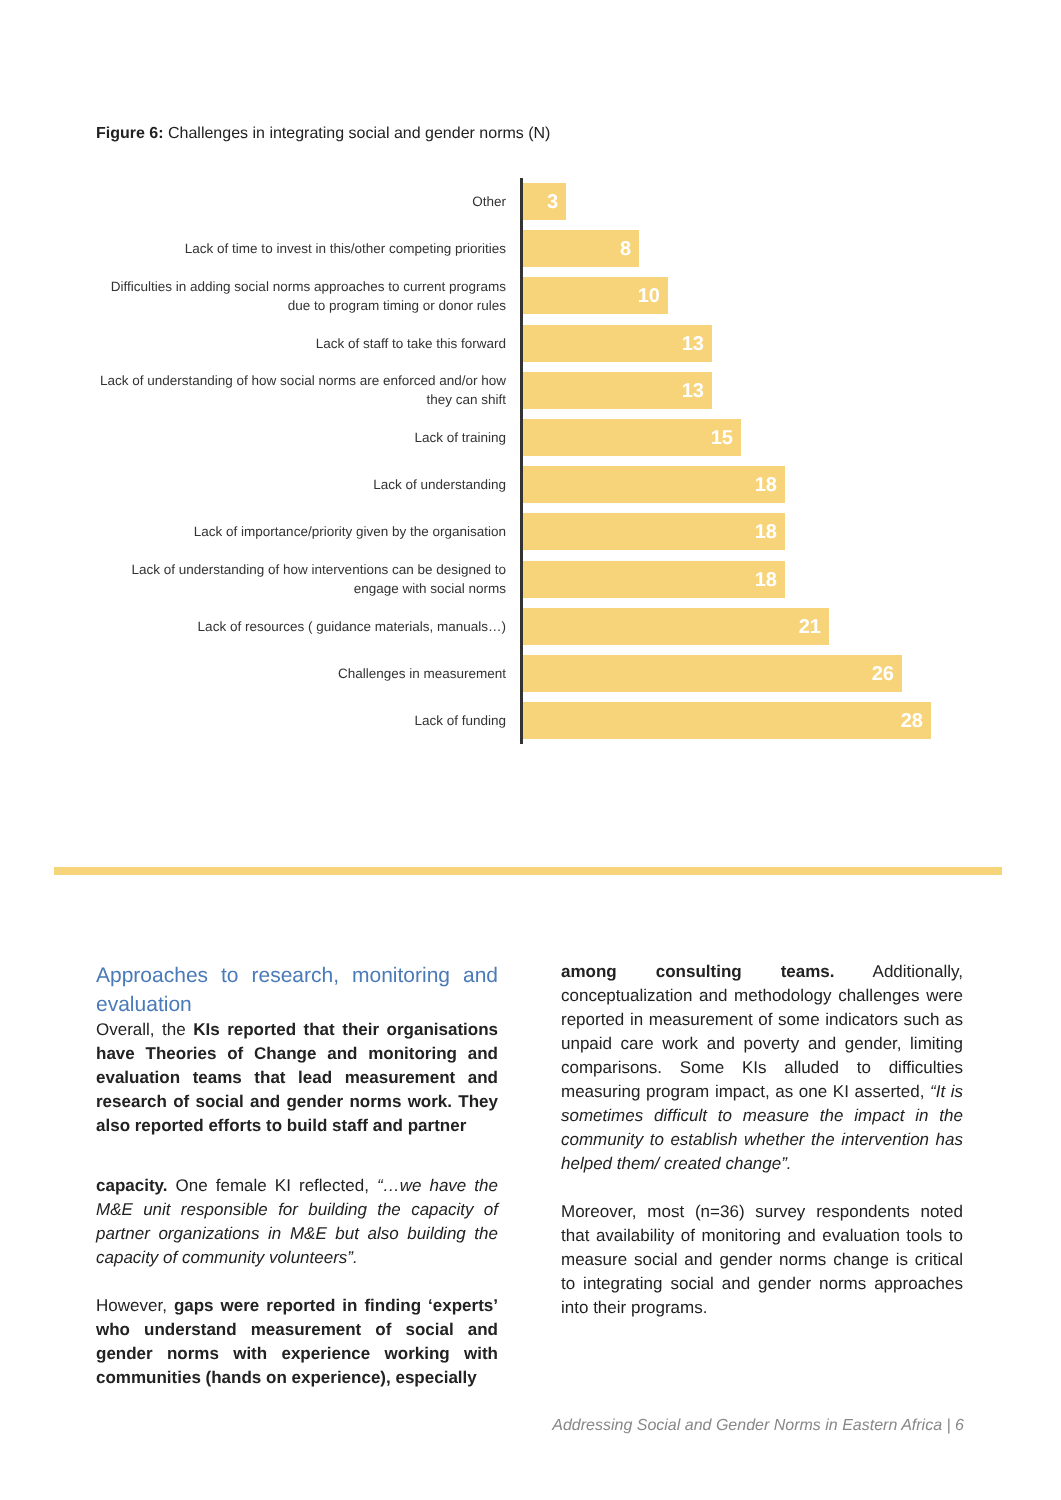Figure 6: Challenges in integrating social and gender norms (N)
Other
3
Lack of time to invest in this/other competing priorities
8
Difficulties in adding social norms approaches to current programs due to program timing or donor rules
10
Lack of staff to take this forward
13
Lack of understanding of how social norms are enforced and/or how they can shift
13
Lack of training
15
Lack of understanding
18
Lack of importance/priority given by the organisation
18
Lack of understanding of how interventions can be designed to engage with social norms
18
Lack of resources ( guidance materials, manuals…)
21
Challenges in measurement
26
Lack of funding
28
Approaches to research, monitoring and evaluation
Overall, the KIs reported that their organisations have Theories of Change and monitoring and evaluation teams that lead measurement and research of social and gender norms work. They also reported efforts to build staff and partner
capacity. One female KI reflected, “…we have the M&E unit responsible for building the capacity of partner organizations in M&E but also building the capacity of community volunteers”.
However, gaps were reported in finding ‘experts’ who understand measurement of social and gender norms with experience working with communities (hands on experience), especially
among consulting teams. Additionally, conceptualization and methodology challenges were reported in measurement of some indicators such as unpaid care work and poverty and gender, limiting comparisons. Some KIs alluded to difficulties measuring program impact, as one KI asserted, “It is sometimes difficult to measure the impact in the community to establish whether the intervention has helped them/ created change”.
Moreover, most (n=36) survey respondents noted that availability of monitoring and evaluation tools to measure social and gender norms change is critical to integrating social and gender norms approaches into their programs.
Addressing Social and Gender Norms in Eastern Africa | 6